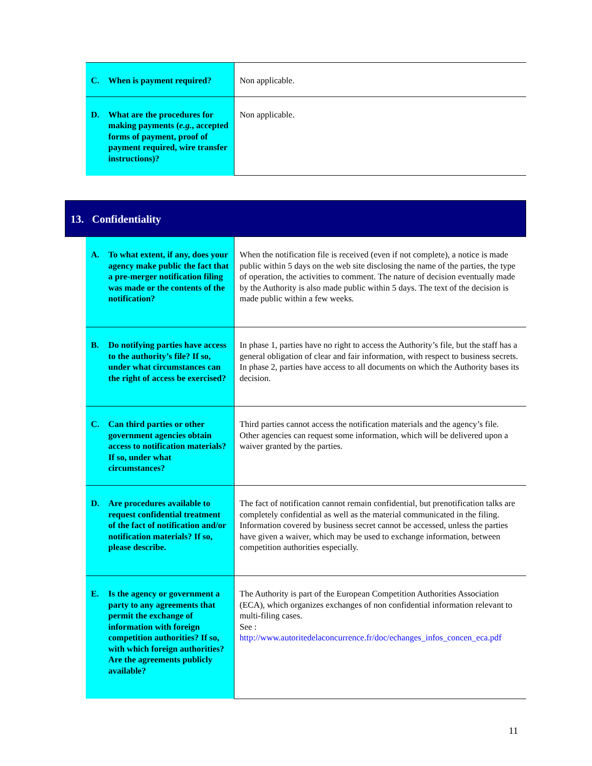| C. When is payment required? | Non applicable. |
| D. What are the procedures for making payments ( e.g. , accepted forms of payment, proof of payment required, wire transfer instructions)? | Non applicable. |
13. Confidentiality
| A. To what extent, if any, does your agency make public the fact that a pre-merger notification filing was made or the contents of the notification? | When the notification file is received (even if not complete), a notice is made public within 5 days on the web site disclosing the name of the parties, the type of operation, the activities to comment. The nature of decision eventually made by the Authority is also made public within 5 days. The text of the decision is made public within a few weeks. |
| B. Do notifying parties have access to the authority’s file? If so, under what circumstances can the right of access be exercised? | In phase 1, parties have no right to access the Authority’s file, but the staff has a general obligation of clear and fair information, with respect to business secrets. In phase 2, parties have access to all documents on which the Authority bases its decision. |
| C. Can third parties or other government agencies obtain access to notification materials? If so, under what circumstances? | Third parties cannot access the notification materials and the agency’s file. Other agencies can request some information, which will be delivered upon a waiver granted by the parties. |
| D. Are procedures available to request confidential treatment of the fact of notification and/or notification materials? If so, please describe. | The fact of notification cannot remain confidential, but prenotification talks are completely confidential as well as the material communicated in the filing. Information covered by business secret cannot be accessed, unless the parties have given a waiver, which may be used to exchange information, between competition authorities especially. |
| E. Is the agency or government a party to any agreements that permit the exchange of information with foreign competition authorities? If so, with which foreign authorities? Are the agreements publicly available? | The Authority is part of the European Competition Authorities Association (ECA), which organizes exchanges of non confidential information relevant to multi-filing cases. See : http://www.autoritedelaconcurrence.fr/doc/echanges_infos_concen_eca.pdf |
11